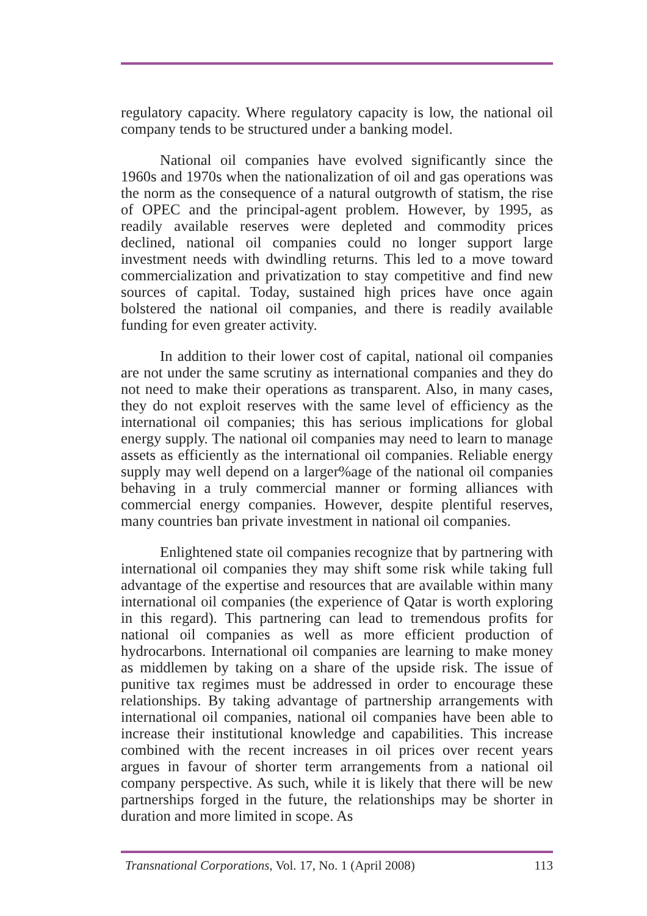regulatory capacity. Where regulatory capacity is low, the national oil company tends to be structured under a banking model.
National oil companies have evolved significantly since the 1960s and 1970s when the nationalization of oil and gas operations was the norm as the consequence of a natural outgrowth of statism, the rise of OPEC and the principal-agent problem. However, by 1995, as readily available reserves were depleted and commodity prices declined, national oil companies could no longer support large investment needs with dwindling returns. This led to a move toward commercialization and privatization to stay competitive and find new sources of capital. Today, sustained high prices have once again bolstered the national oil companies, and there is readily available funding for even greater activity.
In addition to their lower cost of capital, national oil companies are not under the same scrutiny as international companies and they do not need to make their operations as transparent. Also, in many cases, they do not exploit reserves with the same level of efficiency as the international oil companies; this has serious implications for global energy supply. The national oil companies may need to learn to manage assets as efficiently as the international oil companies. Reliable energy supply may well depend on a larger%age of the national oil companies behaving in a truly commercial manner or forming alliances with commercial energy companies. However, despite plentiful reserves, many countries ban private investment in national oil companies.
Enlightened state oil companies recognize that by partnering with international oil companies they may shift some risk while taking full advantage of the expertise and resources that are available within many international oil companies (the experience of Qatar is worth exploring in this regard). This partnering can lead to tremendous profits for national oil companies as well as more efficient production of hydrocarbons. International oil companies are learning to make money as middlemen by taking on a share of the upside risk. The issue of punitive tax regimes must be addressed in order to encourage these relationships. By taking advantage of partnership arrangements with international oil companies, national oil companies have been able to increase their institutional knowledge and capabilities. This increase combined with the recent increases in oil prices over recent years argues in favour of shorter term arrangements from a national oil company perspective. As such, while it is likely that there will be new partnerships forged in the future, the relationships may be shorter in duration and more limited in scope. As
Transnational Corporations, Vol. 17, No. 1 (April 2008) 113